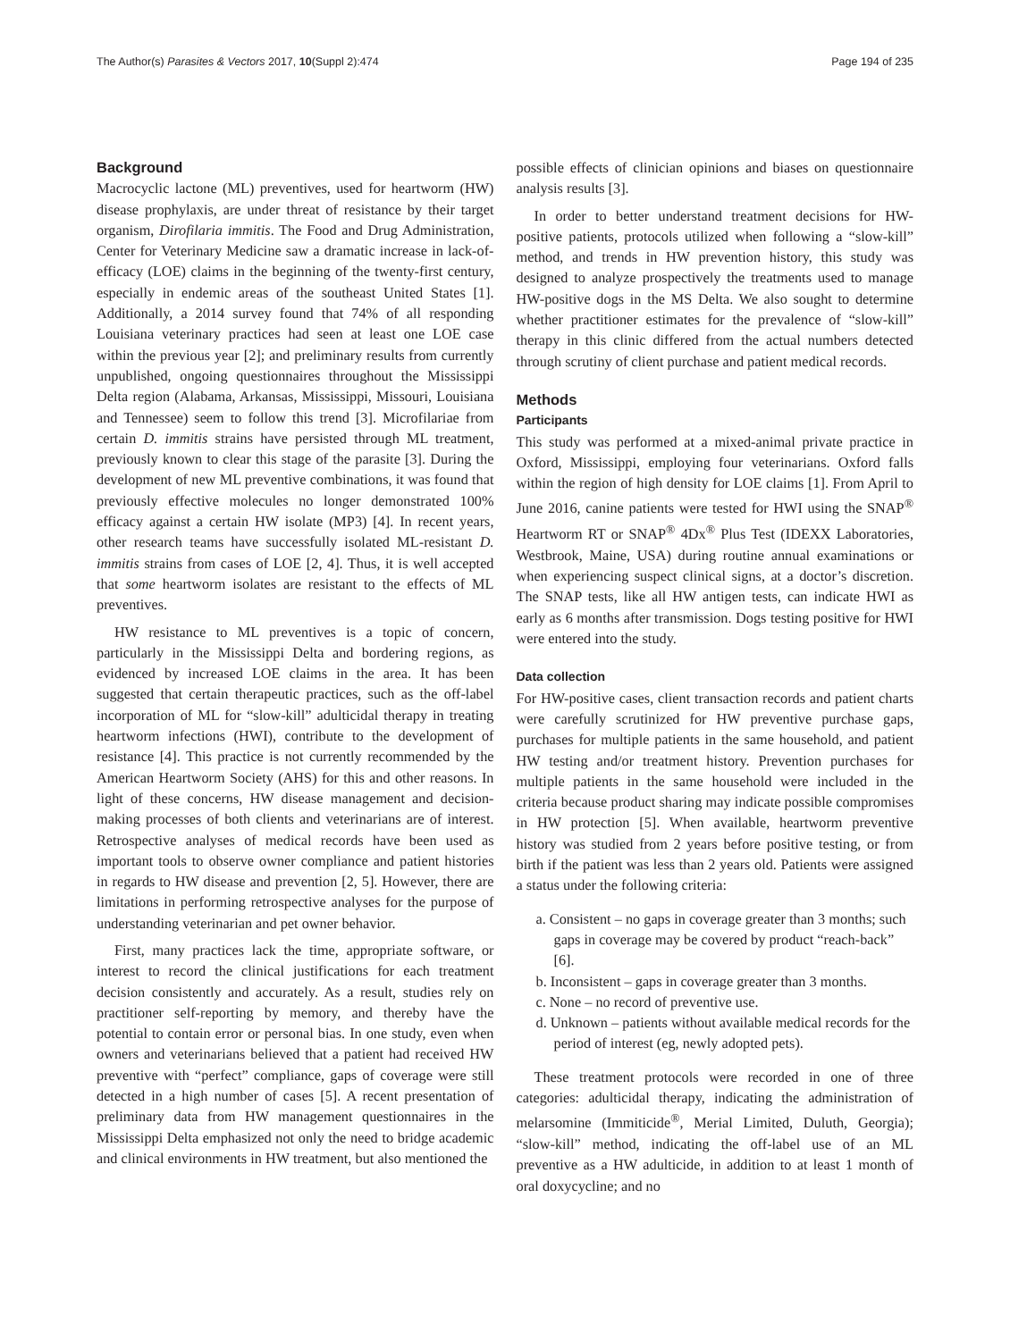The Author(s) Parasites & Vectors 2017, 10(Suppl 2):474 Page 194 of 235
Background
Macrocyclic lactone (ML) preventives, used for heartworm (HW) disease prophylaxis, are under threat of resistance by their target organism, Dirofilaria immitis. The Food and Drug Administration, Center for Veterinary Medicine saw a dramatic increase in lack-of-efficacy (LOE) claims in the beginning of the twenty-first century, especially in endemic areas of the southeast United States [1]. Additionally, a 2014 survey found that 74% of all responding Louisiana veterinary practices had seen at least one LOE case within the previous year [2]; and preliminary results from currently unpublished, ongoing questionnaires throughout the Mississippi Delta region (Alabama, Arkansas, Mississippi, Missouri, Louisiana and Tennessee) seem to follow this trend [3]. Microfilariae from certain D. immitis strains have persisted through ML treatment, previously known to clear this stage of the parasite [3]. During the development of new ML preventive combinations, it was found that previously effective molecules no longer demonstrated 100% efficacy against a certain HW isolate (MP3) [4]. In recent years, other research teams have successfully isolated ML-resistant D. immitis strains from cases of LOE [2, 4]. Thus, it is well accepted that some heartworm isolates are resistant to the effects of ML preventives.
HW resistance to ML preventives is a topic of concern, particularly in the Mississippi Delta and bordering regions, as evidenced by increased LOE claims in the area. It has been suggested that certain therapeutic practices, such as the off-label incorporation of ML for “slow-kill” adulticidal therapy in treating heartworm infections (HWI), contribute to the development of resistance [4]. This practice is not currently recommended by the American Heartworm Society (AHS) for this and other reasons. In light of these concerns, HW disease management and decision-making processes of both clients and veterinarians are of interest. Retrospective analyses of medical records have been used as important tools to observe owner compliance and patient histories in regards to HW disease and prevention [2, 5]. However, there are limitations in performing retrospective analyses for the purpose of understanding veterinarian and pet owner behavior.
First, many practices lack the time, appropriate software, or interest to record the clinical justifications for each treatment decision consistently and accurately. As a result, studies rely on practitioner self-reporting by memory, and thereby have the potential to contain error or personal bias. In one study, even when owners and veterinarians believed that a patient had received HW preventive with “perfect” compliance, gaps of coverage were still detected in a high number of cases [5]. A recent presentation of preliminary data from HW management questionnaires in the Mississippi Delta emphasized not only the need to bridge academic and clinical environments in HW treatment, but also mentioned the
possible effects of clinician opinions and biases on questionnaire analysis results [3].
In order to better understand treatment decisions for HW-positive patients, protocols utilized when following a “slow-kill” method, and trends in HW prevention history, this study was designed to analyze prospectively the treatments used to manage HW-positive dogs in the MS Delta. We also sought to determine whether practitioner estimates for the prevalence of “slow-kill” therapy in this clinic differed from the actual numbers detected through scrutiny of client purchase and patient medical records.
Methods
Participants
This study was performed at a mixed-animal private practice in Oxford, Mississippi, employing four veterinarians. Oxford falls within the region of high density for LOE claims [1]. From April to June 2016, canine patients were tested for HWI using the SNAP<sup>®</sup> Heartworm RT or SNAP<sup>®</sup> 4Dx<sup>®</sup> Plus Test (IDEXX Laboratories, Westbrook, Maine, USA) during routine annual examinations or when experiencing suspect clinical signs, at a doctor’s discretion. The SNAP tests, like all HW antigen tests, can indicate HWI as early as 6 months after transmission. Dogs testing positive for HWI were entered into the study.
Data collection
For HW-positive cases, client transaction records and patient charts were carefully scrutinized for HW preventive purchase gaps, purchases for multiple patients in the same household, and patient HW testing and/or treatment history. Prevention purchases for multiple patients in the same household were included in the criteria because product sharing may indicate possible compromises in HW protection [5]. When available, heartworm preventive history was studied from 2 years before positive testing, or from birth if the patient was less than 2 years old. Patients were assigned a status under the following criteria:
a. Consistent – no gaps in coverage greater than 3 months; such gaps in coverage may be covered by product “reach-back” [6].
b. Inconsistent – gaps in coverage greater than 3 months.
c. None – no record of preventive use.
d. Unknown – patients without available medical records for the period of interest (eg, newly adopted pets).
These treatment protocols were recorded in one of three categories: adulticidal therapy, indicating the administration of melarsomine (Immiticide<sup>®</sup>, Merial Limited, Duluth, Georgia); “slow-kill” method, indicating the off-label use of an ML preventive as a HW adulticide, in addition to at least 1 month of oral doxycycline; and no